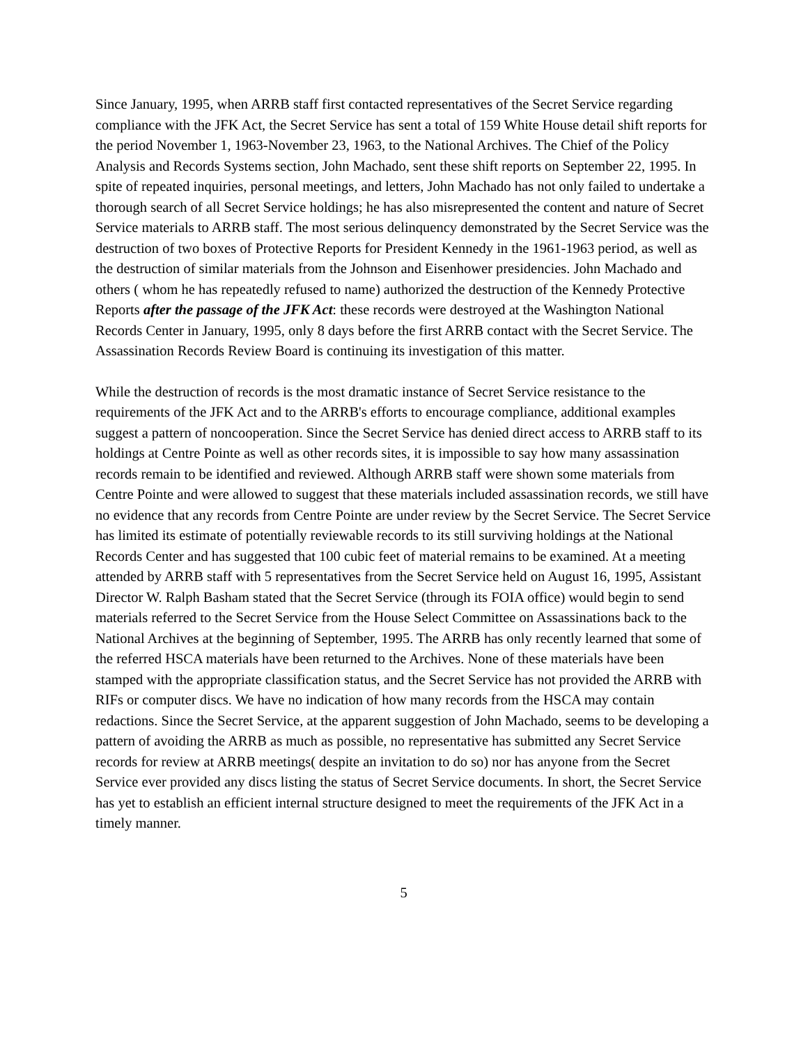Since January, 1995, when ARRB staff first contacted representatives of the Secret Service regarding compliance with the JFK Act, the Secret Service has sent a total of 159 White House detail shift reports for the period November 1, 1963-November 23, 1963, to the National Archives. The Chief of the Policy Analysis and Records Systems section, John Machado, sent these shift reports on September 22, 1995. In spite of repeated inquiries, personal meetings, and letters, John Machado has not only failed to undertake a thorough search of all Secret Service holdings; he has also misrepresented the content and nature of Secret Service materials to ARRB staff. The most serious delinquency demonstrated by the Secret Service was the destruction of two boxes of Protective Reports for President Kennedy in the 1961-1963 period, as well as the destruction of similar materials from the Johnson and Eisenhower presidencies. John Machado and others ( whom he has repeatedly refused to name) authorized the destruction of the Kennedy Protective Reports after the passage of the JFK Act: these records were destroyed at the Washington National Records Center in January, 1995, only 8 days before the first ARRB contact with the Secret Service. The Assassination Records Review Board is continuing its investigation of this matter.
While the destruction of records is the most dramatic instance of Secret Service resistance to the requirements of the JFK Act and to the ARRB's efforts to encourage compliance, additional examples suggest a pattern of noncooperation. Since the Secret Service has denied direct access to ARRB staff to its holdings at Centre Pointe as well as other records sites, it is impossible to say how many assassination records remain to be identified and reviewed. Although ARRB staff were shown some materials from Centre Pointe and were allowed to suggest that these materials included assassination records, we still have no evidence that any records from Centre Pointe are under review by the Secret Service. The Secret Service has limited its estimate of potentially reviewable records to its still surviving holdings at the National Records Center and has suggested that 100 cubic feet of material remains to be examined. At a meeting attended by ARRB staff with 5 representatives from the Secret Service held on August 16, 1995, Assistant Director W. Ralph Basham stated that the Secret Service (through its FOIA office) would begin to send materials referred to the Secret Service from the House Select Committee on Assassinations back to the National Archives at the beginning of September, 1995. The ARRB has only recently learned that some of the referred HSCA materials have been returned to the Archives. None of these materials have been stamped with the appropriate classification status, and the Secret Service has not provided the ARRB with RIFs or computer discs. We have no indication of how many records from the HSCA may contain redactions. Since the Secret Service, at the apparent suggestion of John Machado, seems to be developing a pattern of avoiding the ARRB as much as possible, no representative has submitted any Secret Service records for review at ARRB meetings( despite an invitation to do so) nor has anyone from the Secret Service ever provided any discs listing the status of Secret Service documents. In short, the Secret Service has yet to establish an efficient internal structure designed to meet the requirements of the JFK Act in a timely manner.
5